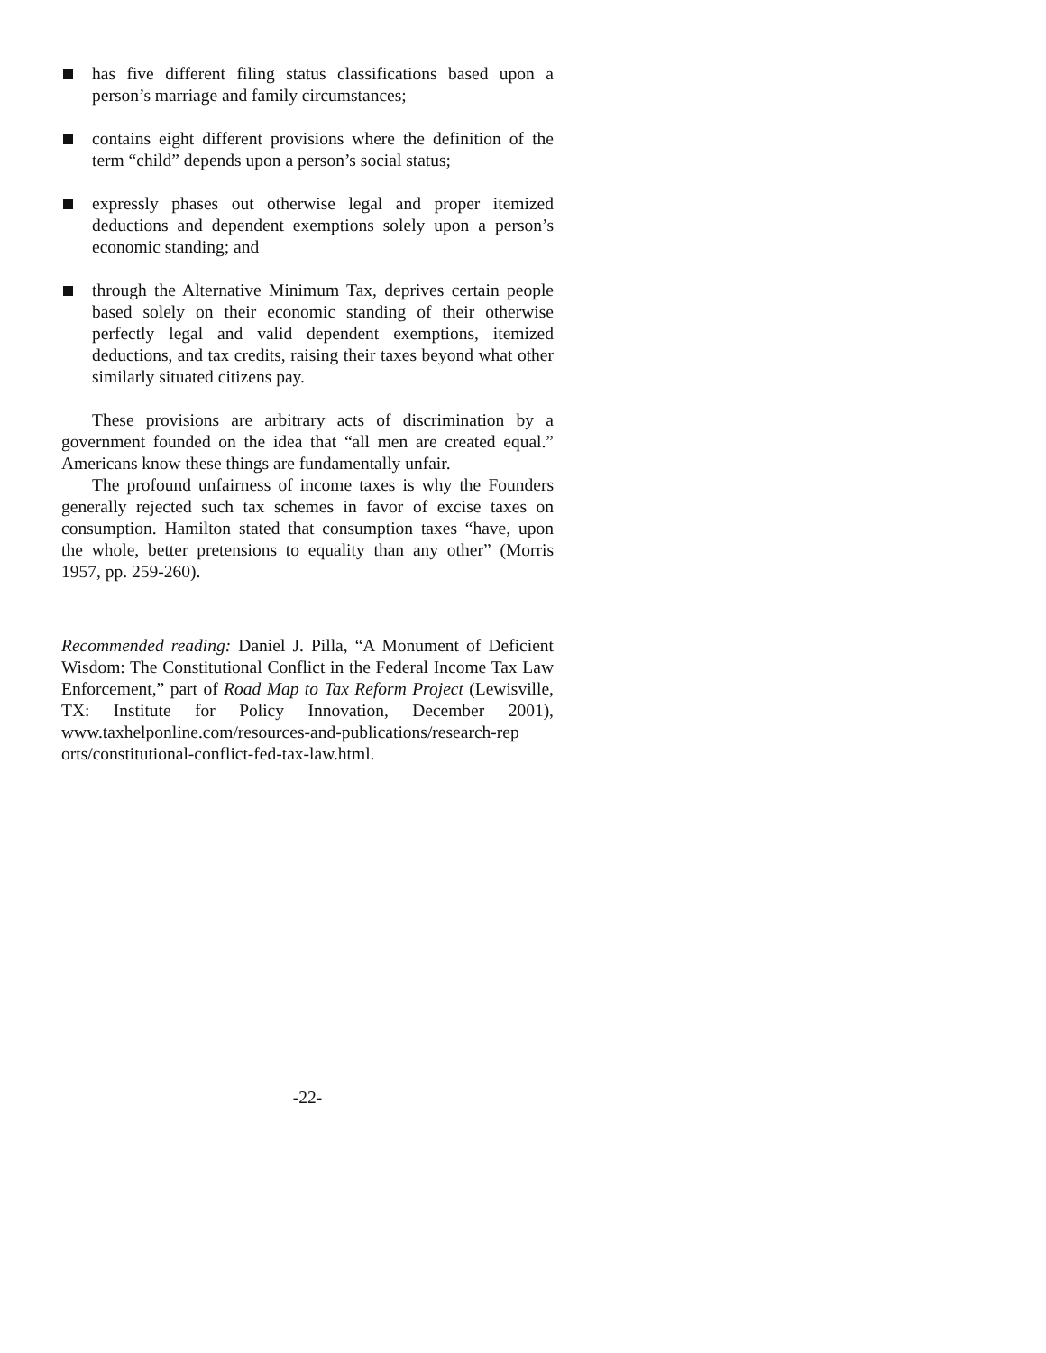has five different filing status classifications based upon a person’s marriage and family circumstances;
contains eight different provisions where the definition of the term “child” depends upon a person’s social status;
expressly phases out otherwise legal and proper itemized deductions and dependent exemptions solely upon a person’s economic standing; and
through the Alternative Minimum Tax, deprives certain people based solely on their economic standing of their otherwise perfectly legal and valid dependent exemptions, itemized deductions, and tax credits, raising their taxes beyond what other similarly situated citizens pay.
These provisions are arbitrary acts of discrimination by a government founded on the idea that “all men are created equal.” Americans know these things are fundamentally unfair.
The profound unfairness of income taxes is why the Founders generally rejected such tax schemes in favor of excise taxes on consumption. Hamilton stated that consumption taxes “have, upon the whole, better pretensions to equality than any other” (Morris 1957, pp. 259-260).
Recommended reading: Daniel J. Pilla, “A Monument of Deficient Wisdom: The Constitutional Conflict in the Federal Income Tax Law Enforcement,” part of Road Map to Tax Reform Project (Lewisville, TX: Institute for Policy Innovation, December 2001), www.taxhelponline.com/resources-and-publications/research-rep orts/constitutional-conflict-fed-tax-law.html.
-22-